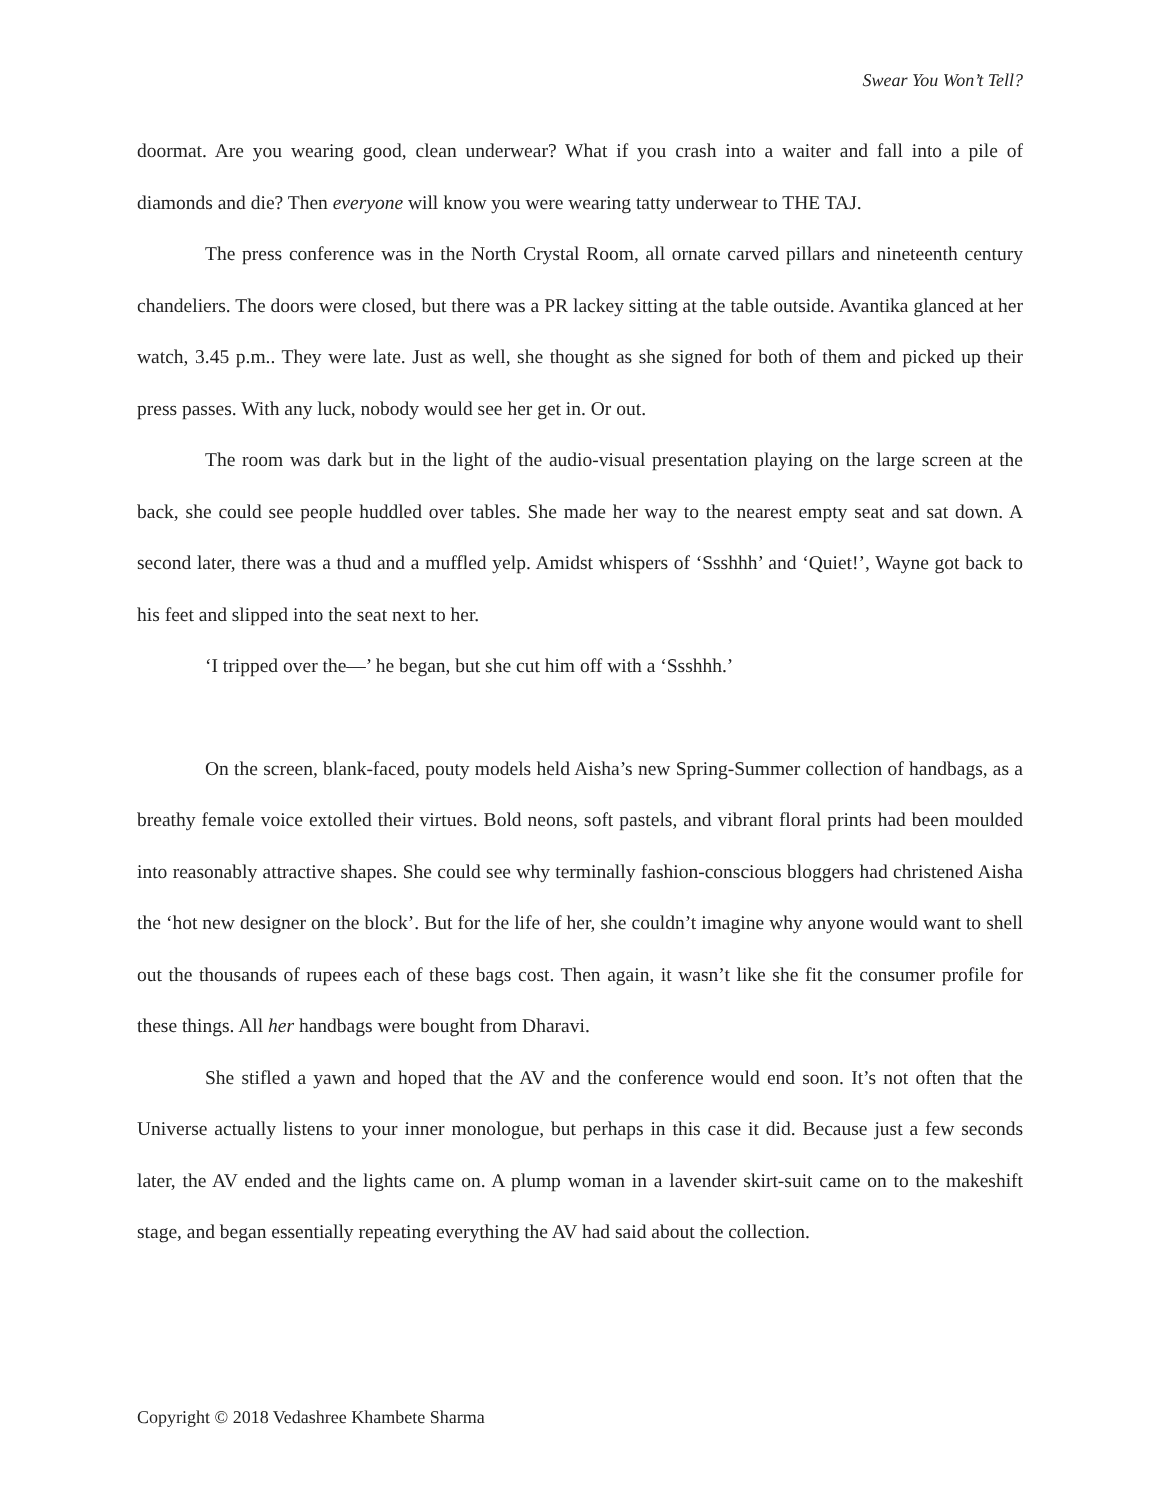Swear You Won’t Tell?
doormat. Are you wearing good, clean underwear? What if you crash into a waiter and fall into a pile of diamonds and die? Then everyone will know you were wearing tatty underwear to THE TAJ.
The press conference was in the North Crystal Room, all ornate carved pillars and nineteenth century chandeliers. The doors were closed, but there was a PR lackey sitting at the table outside. Avantika glanced at her watch, 3.45 p.m.. They were late. Just as well, she thought as she signed for both of them and picked up their press passes. With any luck, nobody would see her get in. Or out.
The room was dark but in the light of the audio-visual presentation playing on the large screen at the back, she could see people huddled over tables. She made her way to the nearest empty seat and sat down. A second later, there was a thud and a muffled yelp. Amidst whispers of ‘Ssshhh’ and ‘Quiet!’, Wayne got back to his feet and slipped into the seat next to her.
‘I tripped over the—’ he began, but she cut him off with a ‘Ssshhh.’
On the screen, blank-faced, pouty models held Aisha’s new Spring-Summer collection of handbags, as a breathy female voice extolled their virtues. Bold neons, soft pastels, and vibrant floral prints had been moulded into reasonably attractive shapes. She could see why terminally fashion-conscious bloggers had christened Aisha the ‘hot new designer on the block’. But for the life of her, she couldn’t imagine why anyone would want to shell out the thousands of rupees each of these bags cost. Then again, it wasn’t like she fit the consumer profile for these things. All her handbags were bought from Dharavi.
She stifled a yawn and hoped that the AV and the conference would end soon. It’s not often that the Universe actually listens to your inner monologue, but perhaps in this case it did. Because just a few seconds later, the AV ended and the lights came on. A plump woman in a lavender skirt-suit came on to the makeshift stage, and began essentially repeating everything the AV had said about the collection.
Copyright © 2018 Vedashree Khambete Sharma